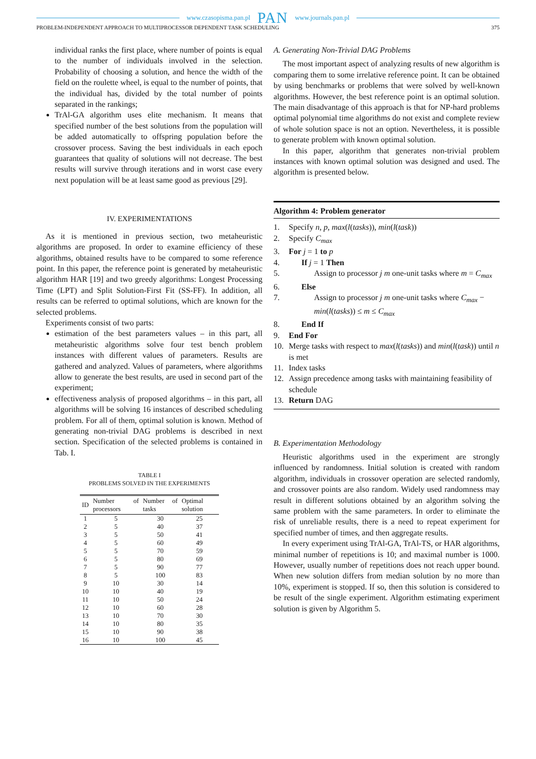www.czasopisma.pan.pl PAN www.journals.pan.pl
PROBLEM-INDEPENDENT APPROACH TO MULTIPROCESSOR DEPENDENT TASK SCHEDULING 375
individual ranks the first place, where number of points is equal to the number of individuals involved in the selection. Probability of choosing a solution, and hence the width of the field on the roulette wheel, is equal to the number of points, that the individual has, divided by the total number of points separated in the rankings;
TrAl-GA algorithm uses elite mechanism. It means that specified number of the best solutions from the population will be added automatically to offspring population before the crossover process. Saving the best individuals in each epoch guarantees that quality of solutions will not decrease. The best results will survive through iterations and in worst case every next population will be at least same good as previous [29].
IV. EXPERIMENTATIONS
As it is mentioned in previous section, two metaheuristic algorithms are proposed. In order to examine efficiency of these algorithms, obtained results have to be compared to some reference point. In this paper, the reference point is generated by metaheuristic algorithm HAR [19] and two greedy algorithms: Longest Processing Time (LPT) and Split Solution-First Fit (SS-FF). In addition, all results can be referred to optimal solutions, which are known for the selected problems.
Experiments consist of two parts:
estimation of the best parameters values – in this part, all metaheuristic algorithms solve four test bench problem instances with different values of parameters. Results are gathered and analyzed. Values of parameters, where algorithms allow to generate the best results, are used in second part of the experiment;
effectiveness analysis of proposed algorithms – in this part, all algorithms will be solving 16 instances of described scheduling problem. For all of them, optimal solution is known. Method of generating non-trivial DAG problems is described in next section. Specification of the selected problems is contained in Tab. I.
TABLE I
PROBLEMS SOLVED IN THE EXPERIMENTS
| ID | Number of processors | Number of tasks | Optimal solution |
| --- | --- | --- | --- |
| 1 | 5 | 30 | 25 |
| 2 | 5 | 40 | 37 |
| 3 | 5 | 50 | 41 |
| 4 | 5 | 60 | 49 |
| 5 | 5 | 70 | 59 |
| 6 | 5 | 80 | 69 |
| 7 | 5 | 90 | 77 |
| 8 | 5 | 100 | 83 |
| 9 | 10 | 30 | 14 |
| 10 | 10 | 40 | 19 |
| 11 | 10 | 50 | 24 |
| 12 | 10 | 60 | 28 |
| 13 | 10 | 70 | 30 |
| 14 | 10 | 80 | 35 |
| 15 | 10 | 90 | 38 |
| 16 | 10 | 100 | 45 |
A. Generating Non-Trivial DAG Problems
The most important aspect of analyzing results of new algorithm is comparing them to some irrelative reference point. It can be obtained by using benchmarks or problems that were solved by well-known algorithms. However, the best reference point is an optimal solution. The main disadvantage of this approach is that for NP-hard problems optimal polynomial time algorithms do not exist and complete review of whole solution space is not an option. Nevertheless, it is possible to generate problem with known optimal solution.
In this paper, algorithm that generates non-trivial problem instances with known optimal solution was designed and used. The algorithm is presented below.
Algorithm 4: Problem generator
1. Specify n, p, max(l(tasks)), min(l(task))
2. Specify C<sub>max</sub>
3. For j = 1 to p
4. If j = 1 Then
5. Assign to processor j m one-unit tasks where m = C<sub>max</sub>
6. Else
7. Assign to processor j m one-unit tasks where C<sub>max</sub> − min(l(tasks)) ≤ m ≤ C<sub>max</sub>
8. End If
9. End For
10. Merge tasks with respect to max(l(tasks)) and min(l(task)) until n is met
11. Index tasks
12. Assign precedence among tasks with maintaining feasibility of schedule
13. Return DAG
B. Experimentation Methodology
Heuristic algorithms used in the experiment are strongly influenced by randomness. Initial solution is created with random algorithm, individuals in crossover operation are selected randomly, and crossover points are also random. Widely used randomness may result in different solutions obtained by an algorithm solving the same problem with the same parameters. In order to eliminate the risk of unreliable results, there is a need to repeat experiment for specified number of times, and then aggregate results.
In every experiment using TrAl-GA, TrAl-TS, or HAR algorithms, minimal number of repetitions is 10; and maximal number is 1000. However, usually number of repetitions does not reach upper bound. When new solution differs from median solution by no more than 10%, experiment is stopped. If so, then this solution is considered to be result of the single experiment. Algorithm estimating experiment solution is given by Algorithm 5.